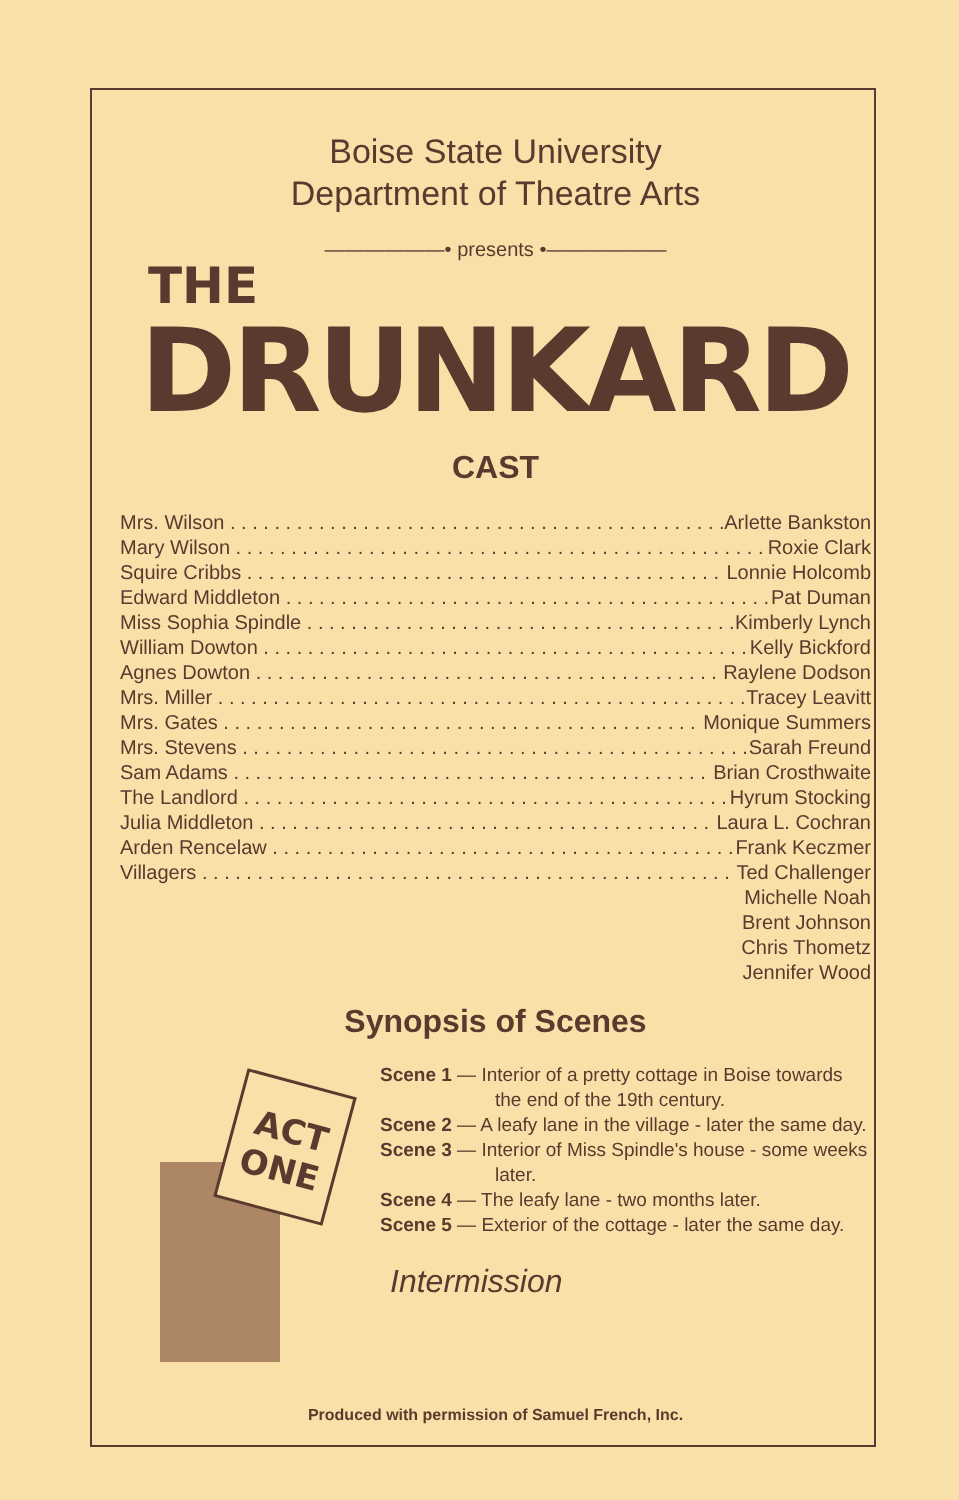Boise State University
Department of Theatre Arts
——————• presents •——————
THE
DRUNKARD
CAST
Mrs. Wilson Arlette Bankston
Mary Wilson Roxie Clark
Squire Cribbs Lonnie Holcomb
Edward Middleton Pat Duman
Miss Sophia Spindle Kimberly Lynch
William Dowton Kelly Bickford
Agnes Dowton Raylene Dodson
Mrs. Miller Tracey Leavitt
Mrs. Gates Monique Summers
Mrs. Stevens Sarah Freund
Sam Adams Brian Crosthwaite
The Landlord Hyrum Stocking
Julia Middleton Laura L. Cochran
Arden Rencelaw Frank Keczmer
Villagers Ted Challenger
Michelle Noah
Brent Johnson
Chris Thometz
Jennifer Wood
Synopsis of Scenes
ACT
ONE
Scene 1 — Interior of a pretty cottage in Boise towards the end of the 19th century.
Scene 2 — A leafy lane in the village - later the same day.
Scene 3 — Interior of Miss Spindle's house - some weeks later.
Scene 4 — The leafy lane - two months later.
Scene 5 — Exterior of the cottage - later the same day.
Intermission
Produced with permission of Samuel French, Inc.